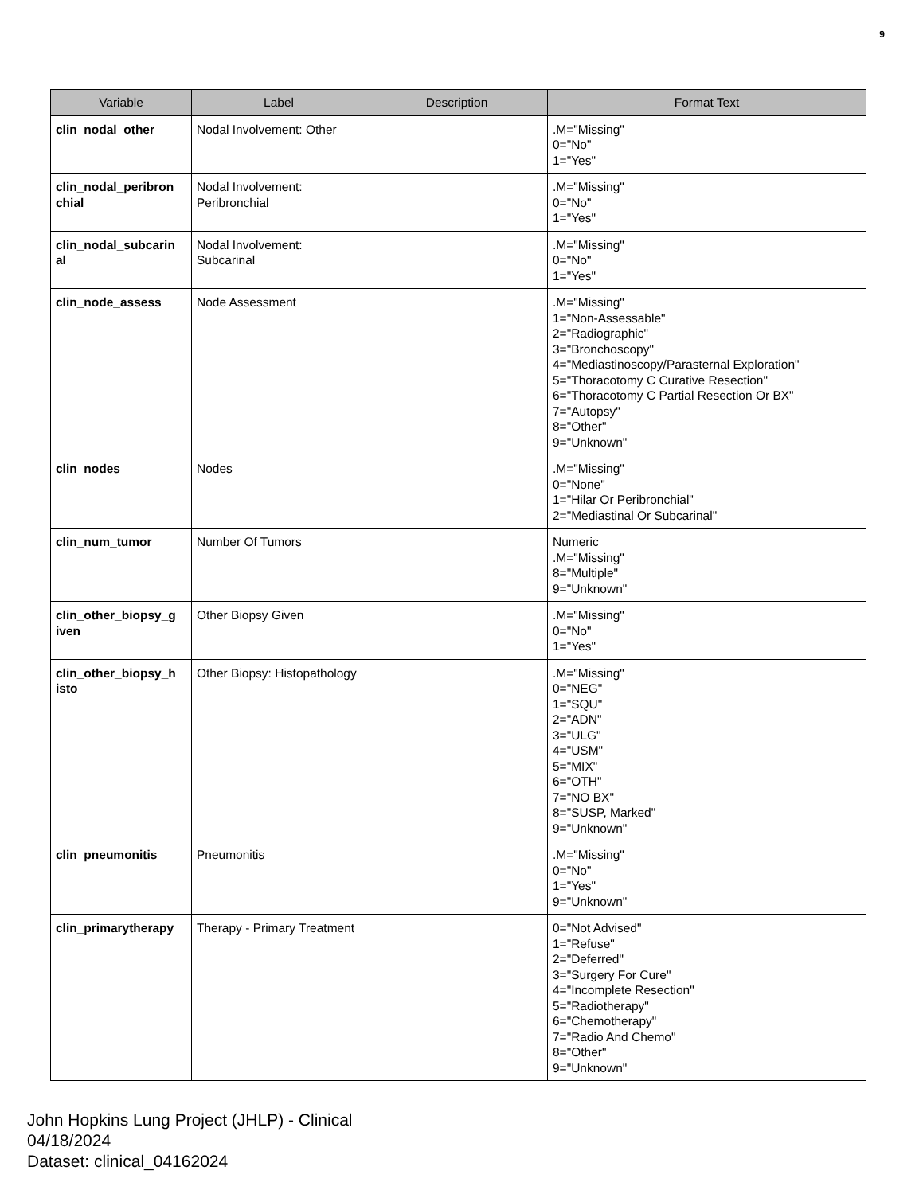9
| Variable | Label | Description | Format Text |
| --- | --- | --- | --- |
| clin_nodal_other | Nodal Involvement: Other | | .M="Missing" 0="No" 1="Yes" |
| clin_nodal_peribron chial | Nodal Involvement: Peribronchial | | .M="Missing" 0="No" 1="Yes" |
| clin_nodal_subcarin al | Nodal Involvement: Subcarinal | | .M="Missing" 0="No" 1="Yes" |
| clin_node_assess | Node Assessment | | .M="Missing" 1="Non-Assessable" 2="Radiographic" 3="Bronchoscopy" 4="Mediastinoscopy/Parasternal Exploration" 5="Thoracotomy C Curative Resection" 6="Thoracotomy C Partial Resection Or BX" 7="Autopsy" 8="Other" 9="Unknown" |
| clin_nodes | Nodes | | .M="Missing" 0="None" 1="Hilar Or Peribronchial" 2="Mediastinal Or Subcarinal" |
| clin_num_tumor | Number Of Tumors | | Numeric .M="Missing" 8="Multiple" 9="Unknown" |
| clin_other_biopsy_g iven | Other Biopsy Given | | .M="Missing" 0="No" 1="Yes" |
| clin_other_biopsy_h isto | Other Biopsy: Histopathology | | .M="Missing" 0="NEG" 1="SQU" 2="ADN" 3="ULG" 4="USM" 5="MIX" 6="OTH" 7="NO BX" 8="SUSP, Marked" 9="Unknown" |
| clin_pneumonitis | Pneumonitis | | .M="Missing" 0="No" 1="Yes" 9="Unknown" |
| clin_primarytherapy | Therapy - Primary Treatment | | 0="Not Advised" 1="Refuse" 2="Deferred" 3="Surgery For Cure" 4="Incomplete Resection" 5="Radiotherapy" 6="Chemotherapy" 7="Radio And Chemo" 8="Other" 9="Unknown" |
John Hopkins Lung Project (JHLP) - Clinical
04/18/2024
Dataset: clinical_04162024